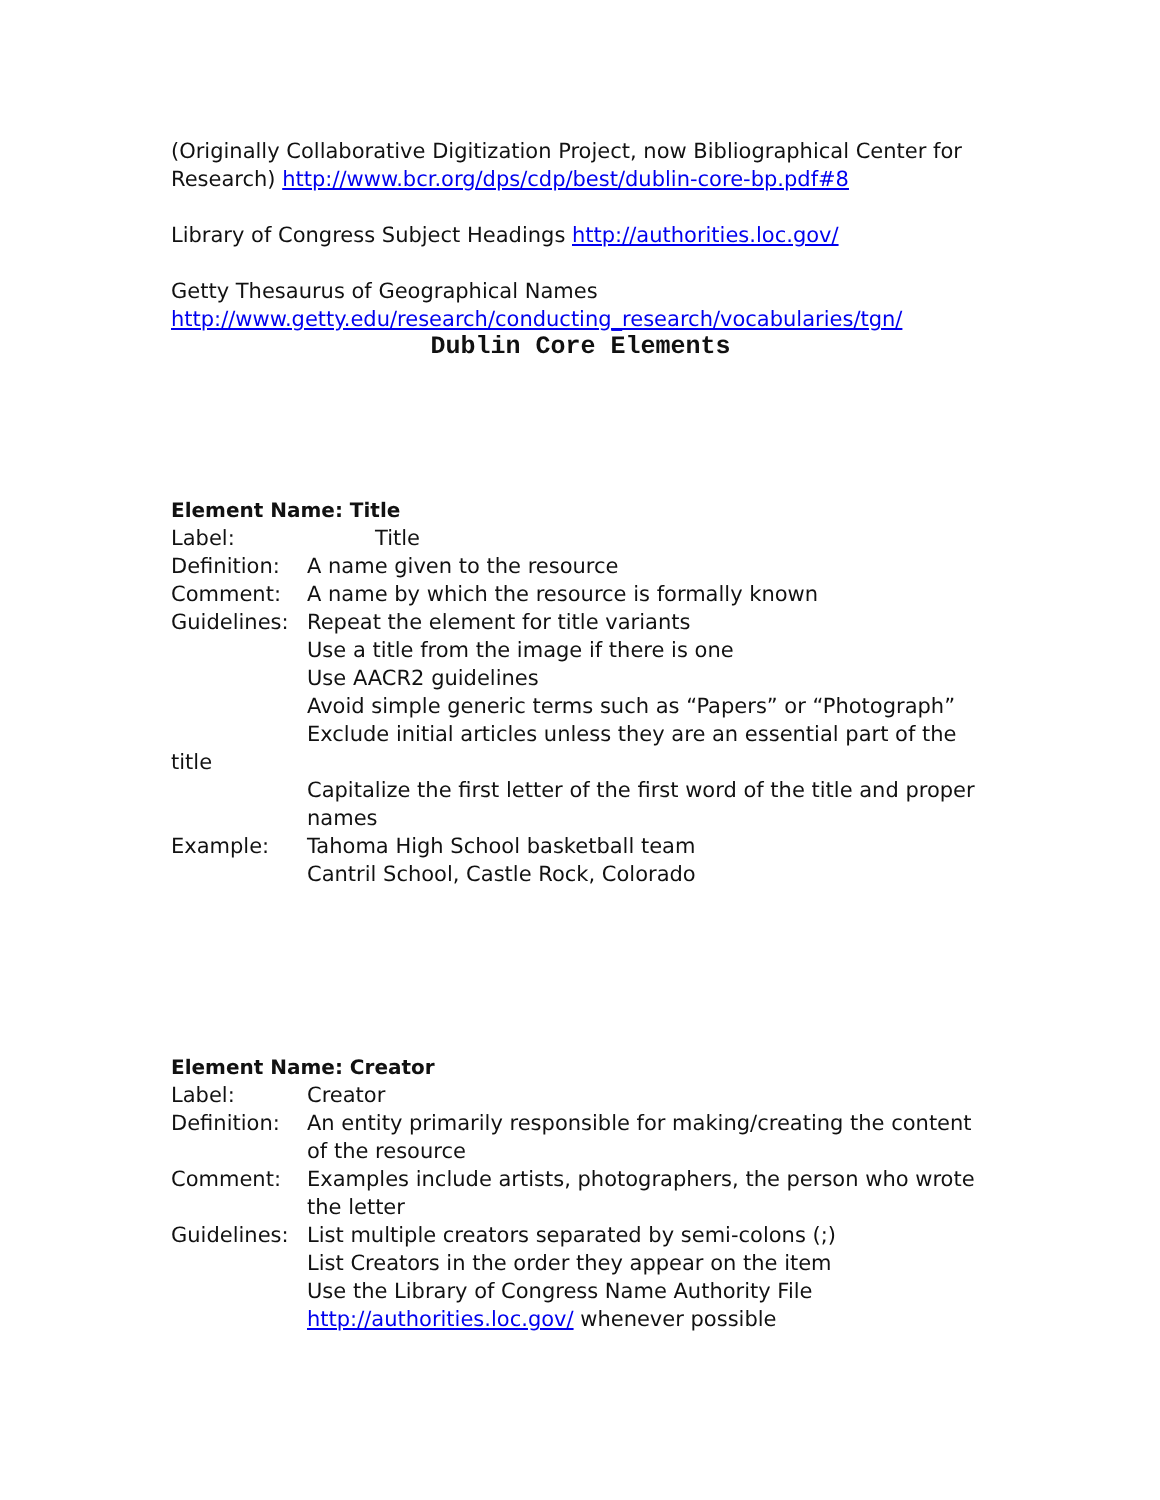(Originally Collaborative Digitization Project, now Bibliographical Center for Research) http://www.bcr.org/dps/cdp/best/dublin-core-bp.pdf#8
Library of Congress Subject Headings http://authorities.loc.gov/
Getty Thesaurus of Geographical Names
http://www.getty.edu/research/conducting_research/vocabularies/tgn/
Dublin Core Elements
Element Name: Title
Label: Title
Definition:
A name given to the resource
Comment: A name by which the resource is formally known
Guidelines:
Repeat the element for title variants
Use a title from the image if there is one
Use AACR2 guidelines
Avoid simple generic terms such as “Papers” or “Photograph”
Exclude initial articles unless they are an essential part of the
title
Capitalize the first letter of the first word of the title and proper names
Example: Tahoma High School basketball team
Cantril School, Castle Rock, Colorado
Element Name: Creator
Label: Creator
Definition:
An entity primarily responsible for making/creating the content of the resource
Comment: Examples include artists, photographers, the person who wrote the letter
Guidelines:
List multiple creators separated by semi-colons (;)
List Creators in the order they appear on the item
Use the Library of Congress Name Authority File
http://authorities.loc.gov/ whenever possible